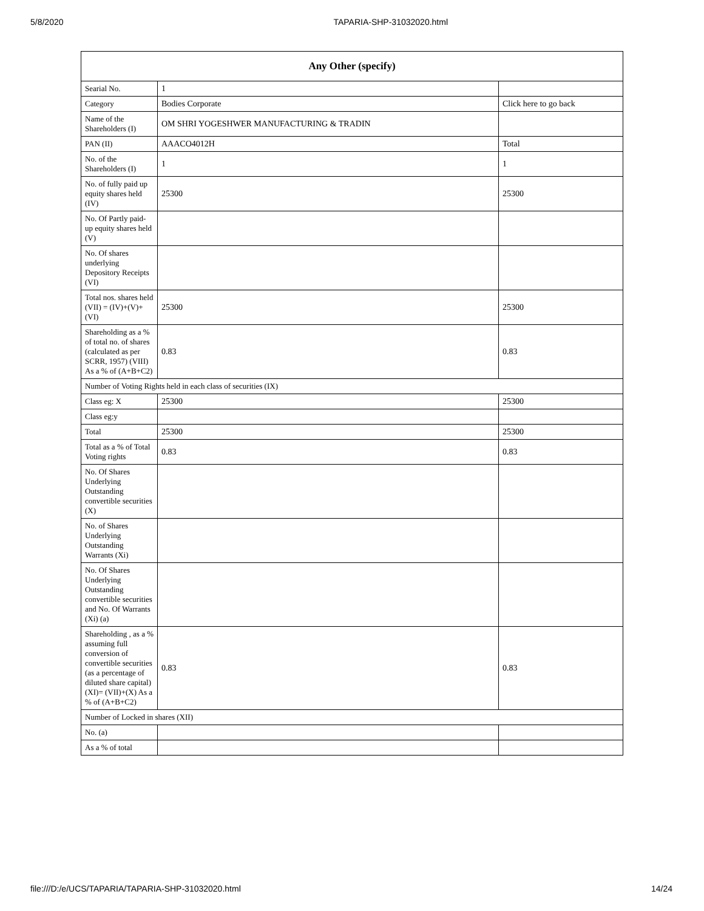5/8/2020 TAPARIA-SHP-31032020.html
| Any Other (specify) | | |
| --- | --- | --- |
| Searial No. | 1 | |
| Category | Bodies Corporate | Click here to go back |
| Name of the Shareholders (I) | OM SHRI YOGESHWER MANUFACTURING & TRADIN | |
| PAN (II) | AAACO4012H | Total |
| No. of the Shareholders (I) | 1 | 1 |
| No. of fully paid up equity shares held (IV) | 25300 | 25300 |
| No. Of Partly paid-up equity shares held (V) | | |
| No. Of shares underlying Depository Receipts (VI) | | |
| Total nos. shares held (VII) = (IV)+(V)+ (VI) | 25300 | 25300 |
| Shareholding as a % of total no. of shares (calculated as per SCRR, 1957) (VIII) As a % of (A+B+C2) | 0.83 | 0.83 |
| Number of Voting Rights held in each class of securities (IX) | | |
| Class eg: X | 25300 | 25300 |
| Class eg:y | | |
| Total | 25300 | 25300 |
| Total as a % of Total Voting rights | 0.83 | 0.83 |
| No. Of Shares Underlying Outstanding convertible securities (X) | | |
| No. of Shares Underlying Outstanding Warrants (Xi) | | |
| No. Of Shares Underlying Outstanding convertible securities and No. Of Warrants (Xi) (a) | | |
| Shareholding , as a % assuming full conversion of convertible securities (as a percentage of diluted share capital) (XI)= (VII)+(X) As a % of (A+B+C2) | 0.83 | 0.83 |
| Number of Locked in shares (XII) | | |
| No. (a) | | |
| As a % of total | | |
file:///D:/e/UCS/TAPARIA/TAPARIA-SHP-31032020.html 14/24